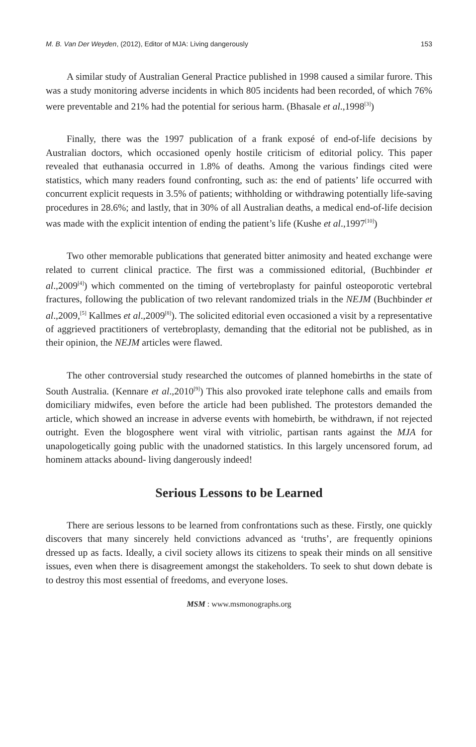M. B. Van Der Weyden, (2012), Editor of MJA: Living dangerously 153
A similar study of Australian General Practice published in 1998 caused a similar furore. This was a study monitoring adverse incidents in which 805 incidents had been recorded, of which 76% were preventable and 21% had the potential for serious harm. (Bhasale et al.,1998<sup>[3]</sup>)
Finally, there was the 1997 publication of a frank exposé of end-of-life decisions by Australian doctors, which occasioned openly hostile criticism of editorial policy. This paper revealed that euthanasia occurred in 1.8% of deaths. Among the various findings cited were statistics, which many readers found confronting, such as: the end of patients’ life occurred with concurrent explicit requests in 3.5% of patients; withholding or withdrawing potentially life-saving procedures in 28.6%; and lastly, that in 30% of all Australian deaths, a medical end-of-life decision was made with the explicit intention of ending the patient’s life (Kushe et al.,1997<sup>[10]</sup>)
Two other memorable publications that generated bitter animosity and heated exchange were related to current clinical practice. The first was a commissioned editorial, (Buchbinder et al.,2009<sup>[4]</sup>) which commented on the timing of vertebroplasty for painful osteoporotic vertebral fractures, following the publication of two relevant randomized trials in the NEJM (Buchbinder et al.,2009,<sup>[5]</sup> Kallmes et al.,2009<sup>[8]</sup>). The solicited editorial even occasioned a visit by a representative of aggrieved practitioners of vertebroplasty, demanding that the editorial not be published, as in their opinion, the NEJM articles were flawed.
The other controversial study researched the outcomes of planned homebirths in the state of South Australia. (Kennare et al.,2010<sup>[9]</sup>) This also provoked irate telephone calls and emails from domiciliary midwifes, even before the article had been published. The protestors demanded the article, which showed an increase in adverse events with homebirth, be withdrawn, if not rejected outright. Even the blogosphere went viral with vitriolic, partisan rants against the MJA for unapologetically going public with the unadorned statistics. In this largely uncensored forum, ad hominem attacks abound- living dangerously indeed!
Serious Lessons to be Learned
There are serious lessons to be learned from confrontations such as these. Firstly, one quickly discovers that many sincerely held convictions advanced as ‘truths’, are frequently opinions dressed up as facts. Ideally, a civil society allows its citizens to speak their minds on all sensitive issues, even when there is disagreement amongst the stakeholders. To seek to shut down debate is to destroy this most essential of freedoms, and everyone loses.
MSM : www.msmonographs.org